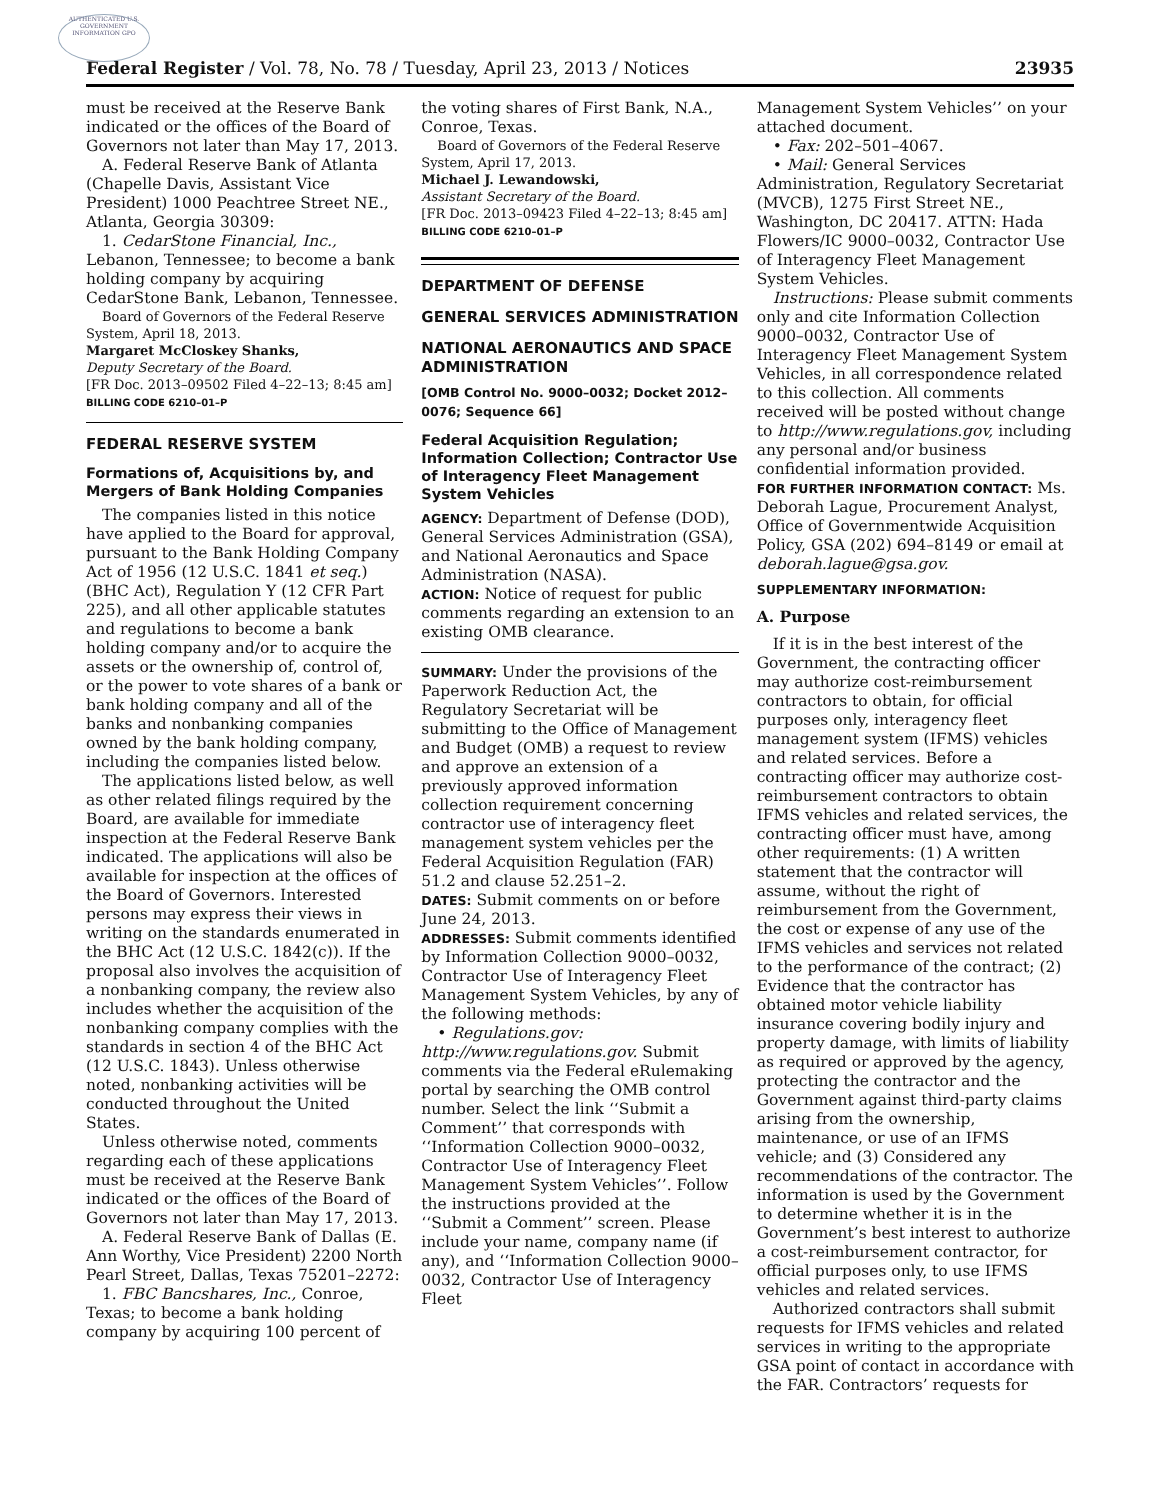AUTHENTICATED U.S. GOVERNMENT INFORMATION GPO
Federal Register / Vol. 78, No. 78 / Tuesday, April 23, 2013 / Notices 23935
must be received at the Reserve Bank indicated or the offices of the Board of Governors not later than May 17, 2013.
A. Federal Reserve Bank of Atlanta (Chapelle Davis, Assistant Vice President) 1000 Peachtree Street NE., Atlanta, Georgia 30309:
1. CedarStone Financial, Inc., Lebanon, Tennessee; to become a bank holding company by acquiring CedarStone Bank, Lebanon, Tennessee.
Board of Governors of the Federal Reserve System, April 18, 2013.
Margaret McCloskey Shanks,
Deputy Secretary of the Board.
[FR Doc. 2013–09502 Filed 4–22–13; 8:45 am]
BILLING CODE 6210–01–P
FEDERAL RESERVE SYSTEM
Formations of, Acquisitions by, and Mergers of Bank Holding Companies
The companies listed in this notice have applied to the Board for approval, pursuant to the Bank Holding Company Act of 1956 (12 U.S.C. 1841 et seq.) (BHC Act), Regulation Y (12 CFR Part 225), and all other applicable statutes and regulations to become a bank holding company and/or to acquire the assets or the ownership of, control of, or the power to vote shares of a bank or bank holding company and all of the banks and nonbanking companies owned by the bank holding company, including the companies listed below.
The applications listed below, as well as other related filings required by the Board, are available for immediate inspection at the Federal Reserve Bank indicated. The applications will also be available for inspection at the offices of the Board of Governors. Interested persons may express their views in writing on the standards enumerated in the BHC Act (12 U.S.C. 1842(c)). If the proposal also involves the acquisition of a nonbanking company, the review also includes whether the acquisition of the nonbanking company complies with the standards in section 4 of the BHC Act (12 U.S.C. 1843). Unless otherwise noted, nonbanking activities will be conducted throughout the United States.
Unless otherwise noted, comments regarding each of these applications must be received at the Reserve Bank indicated or the offices of the Board of Governors not later than May 17, 2013.
A. Federal Reserve Bank of Dallas (E. Ann Worthy, Vice President) 2200 North Pearl Street, Dallas, Texas 75201–2272:
1. FBC Bancshares, Inc., Conroe, Texas; to become a bank holding company by acquiring 100 percent of
the voting shares of First Bank, N.A., Conroe, Texas.
Board of Governors of the Federal Reserve System, April 17, 2013.
Michael J. Lewandowski,
Assistant Secretary of the Board.
[FR Doc. 2013–09423 Filed 4–22–13; 8:45 am]
BILLING CODE 6210–01–P
DEPARTMENT OF DEFENSE
GENERAL SERVICES ADMINISTRATION
NATIONAL AERONAUTICS AND SPACE ADMINISTRATION
[OMB Control No. 9000–0032; Docket 2012–0076; Sequence 66]
Federal Acquisition Regulation; Information Collection; Contractor Use of Interagency Fleet Management System Vehicles
AGENCY: Department of Defense (DOD), General Services Administration (GSA), and National Aeronautics and Space Administration (NASA).
ACTION: Notice of request for public comments regarding an extension to an existing OMB clearance.
SUMMARY: Under the provisions of the Paperwork Reduction Act, the Regulatory Secretariat will be submitting to the Office of Management and Budget (OMB) a request to review and approve an extension of a previously approved information collection requirement concerning contractor use of interagency fleet management system vehicles per the Federal Acquisition Regulation (FAR) 51.2 and clause 52.251–2.
DATES: Submit comments on or before June 24, 2013.
ADDRESSES: Submit comments identified by Information Collection 9000–0032, Contractor Use of Interagency Fleet Management System Vehicles, by any of the following methods:
• Regulations.gov: http://www.regulations.gov. Submit comments via the Federal eRulemaking portal by searching the OMB control number. Select the link ‘‘Submit a Comment’’ that corresponds with ‘‘Information Collection 9000–0032, Contractor Use of Interagency Fleet Management System Vehicles’’. Follow the instructions provided at the ‘‘Submit a Comment’’ screen. Please include your name, company name (if any), and ‘‘Information Collection 9000–0032, Contractor Use of Interagency Fleet
Management System Vehicles’’ on your attached document.
• Fax: 202–501–4067.
• Mail: General Services Administration, Regulatory Secretariat (MVCB), 1275 First Street NE., Washington, DC 20417. ATTN: Hada Flowers/IC 9000–0032, Contractor Use of Interagency Fleet Management System Vehicles.
Instructions: Please submit comments only and cite Information Collection 9000–0032, Contractor Use of Interagency Fleet Management System Vehicles, in all correspondence related to this collection. All comments received will be posted without change to http://www.regulations.gov, including any personal and/or business confidential information provided.
FOR FURTHER INFORMATION CONTACT: Ms. Deborah Lague, Procurement Analyst, Office of Governmentwide Acquisition Policy, GSA (202) 694–8149 or email at deborah.lague@gsa.gov.
SUPPLEMENTARY INFORMATION:
A. Purpose
If it is in the best interest of the Government, the contracting officer may authorize cost-reimbursement contractors to obtain, for official purposes only, interagency fleet management system (IFMS) vehicles and related services. Before a contracting officer may authorize cost-reimbursement contractors to obtain IFMS vehicles and related services, the contracting officer must have, among other requirements: (1) A written statement that the contractor will assume, without the right of reimbursement from the Government, the cost or expense of any use of the IFMS vehicles and services not related to the performance of the contract; (2) Evidence that the contractor has obtained motor vehicle liability insurance covering bodily injury and property damage, with limits of liability as required or approved by the agency, protecting the contractor and the Government against third-party claims arising from the ownership, maintenance, or use of an IFMS vehicle; and (3) Considered any recommendations of the contractor. The information is used by the Government to determine whether it is in the Government’s best interest to authorize a cost-reimbursement contractor, for official purposes only, to use IFMS vehicles and related services.
Authorized contractors shall submit requests for IFMS vehicles and related services in writing to the appropriate GSA point of contact in accordance with the FAR. Contractors’ requests for